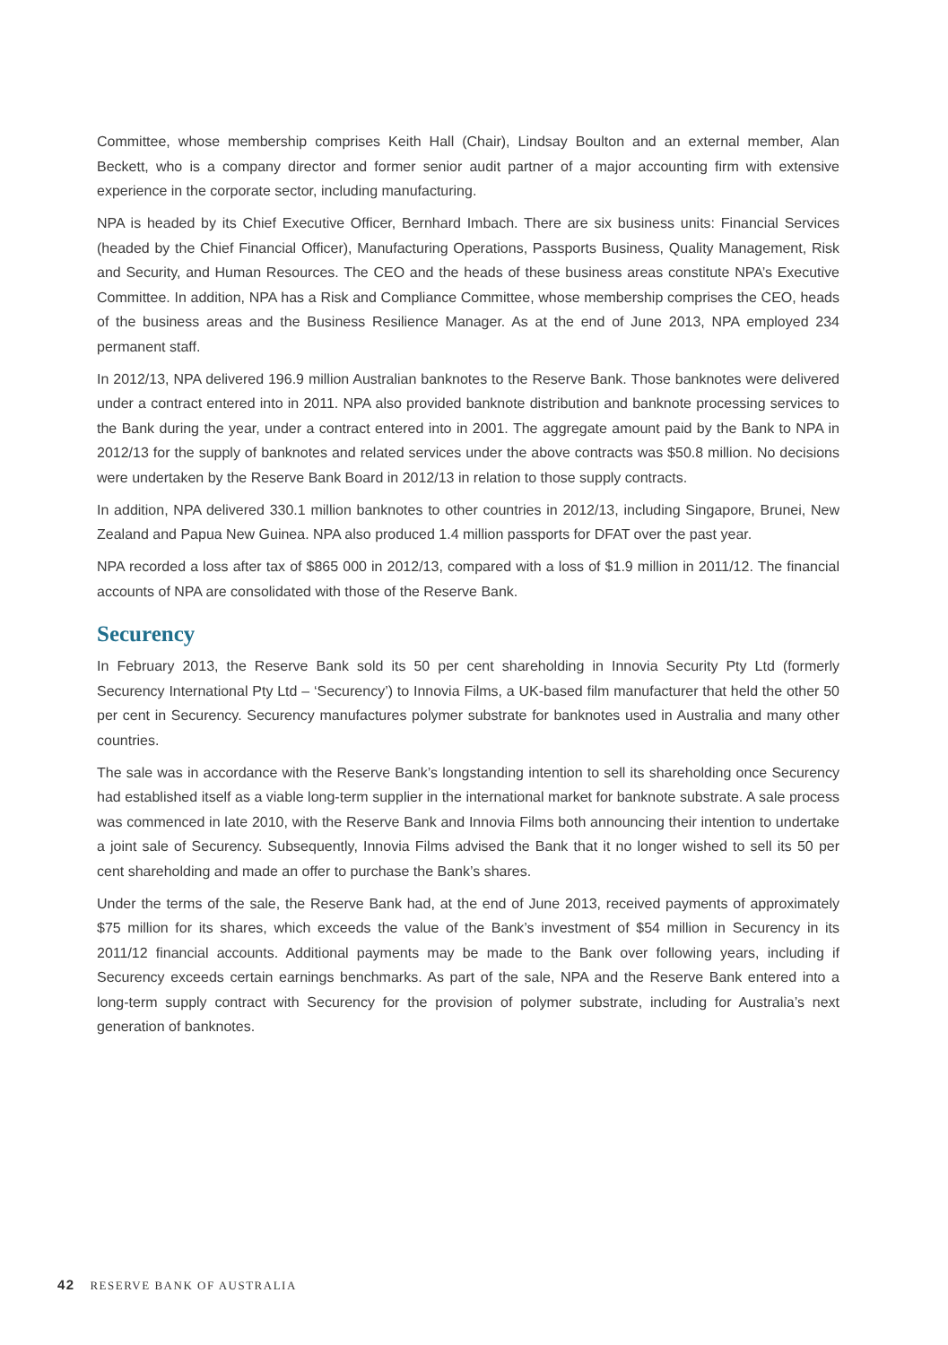Committee, whose membership comprises Keith Hall (Chair), Lindsay Boulton and an external member, Alan Beckett, who is a company director and former senior audit partner of a major accounting firm with extensive experience in the corporate sector, including manufacturing.
NPA is headed by its Chief Executive Officer, Bernhard Imbach. There are six business units: Financial Services (headed by the Chief Financial Officer), Manufacturing Operations, Passports Business, Quality Management, Risk and Security, and Human Resources. The CEO and the heads of these business areas constitute NPA’s Executive Committee. In addition, NPA has a Risk and Compliance Committee, whose membership comprises the CEO, heads of the business areas and the Business Resilience Manager. As at the end of June 2013, NPA employed 234 permanent staff.
In 2012/13, NPA delivered 196.9 million Australian banknotes to the Reserve Bank. Those banknotes were delivered under a contract entered into in 2011. NPA also provided banknote distribution and banknote processing services to the Bank during the year, under a contract entered into in 2001. The aggregate amount paid by the Bank to NPA in 2012/13 for the supply of banknotes and related services under the above contracts was $50.8 million. No decisions were undertaken by the Reserve Bank Board in 2012/13 in relation to those supply contracts.
In addition, NPA delivered 330.1 million banknotes to other countries in 2012/13, including Singapore, Brunei, New Zealand and Papua New Guinea. NPA also produced 1.4 million passports for DFAT over the past year.
NPA recorded a loss after tax of $865 000 in 2012/13, compared with a loss of $1.9 million in 2011/12. The financial accounts of NPA are consolidated with those of the Reserve Bank.
Securency
In February 2013, the Reserve Bank sold its 50 per cent shareholding in Innovia Security Pty Ltd (formerly Securency International Pty Ltd – ‘Securency’) to Innovia Films, a UK-based film manufacturer that held the other 50 per cent in Securency. Securency manufactures polymer substrate for banknotes used in Australia and many other countries.
The sale was in accordance with the Reserve Bank’s longstanding intention to sell its shareholding once Securency had established itself as a viable long-term supplier in the international market for banknote substrate. A sale process was commenced in late 2010, with the Reserve Bank and Innovia Films both announcing their intention to undertake a joint sale of Securency. Subsequently, Innovia Films advised the Bank that it no longer wished to sell its 50 per cent shareholding and made an offer to purchase the Bank’s shares.
Under the terms of the sale, the Reserve Bank had, at the end of June 2013, received payments of approximately $75 million for its shares, which exceeds the value of the Bank’s investment of $54 million in Securency in its 2011/12 financial accounts. Additional payments may be made to the Bank over following years, including if Securency exceeds certain earnings benchmarks. As part of the sale, NPA and the Reserve Bank entered into a long-term supply contract with Securency for the provision of polymer substrate, including for Australia’s next generation of banknotes.
42 RESERVE BANK OF AUSTRALIA